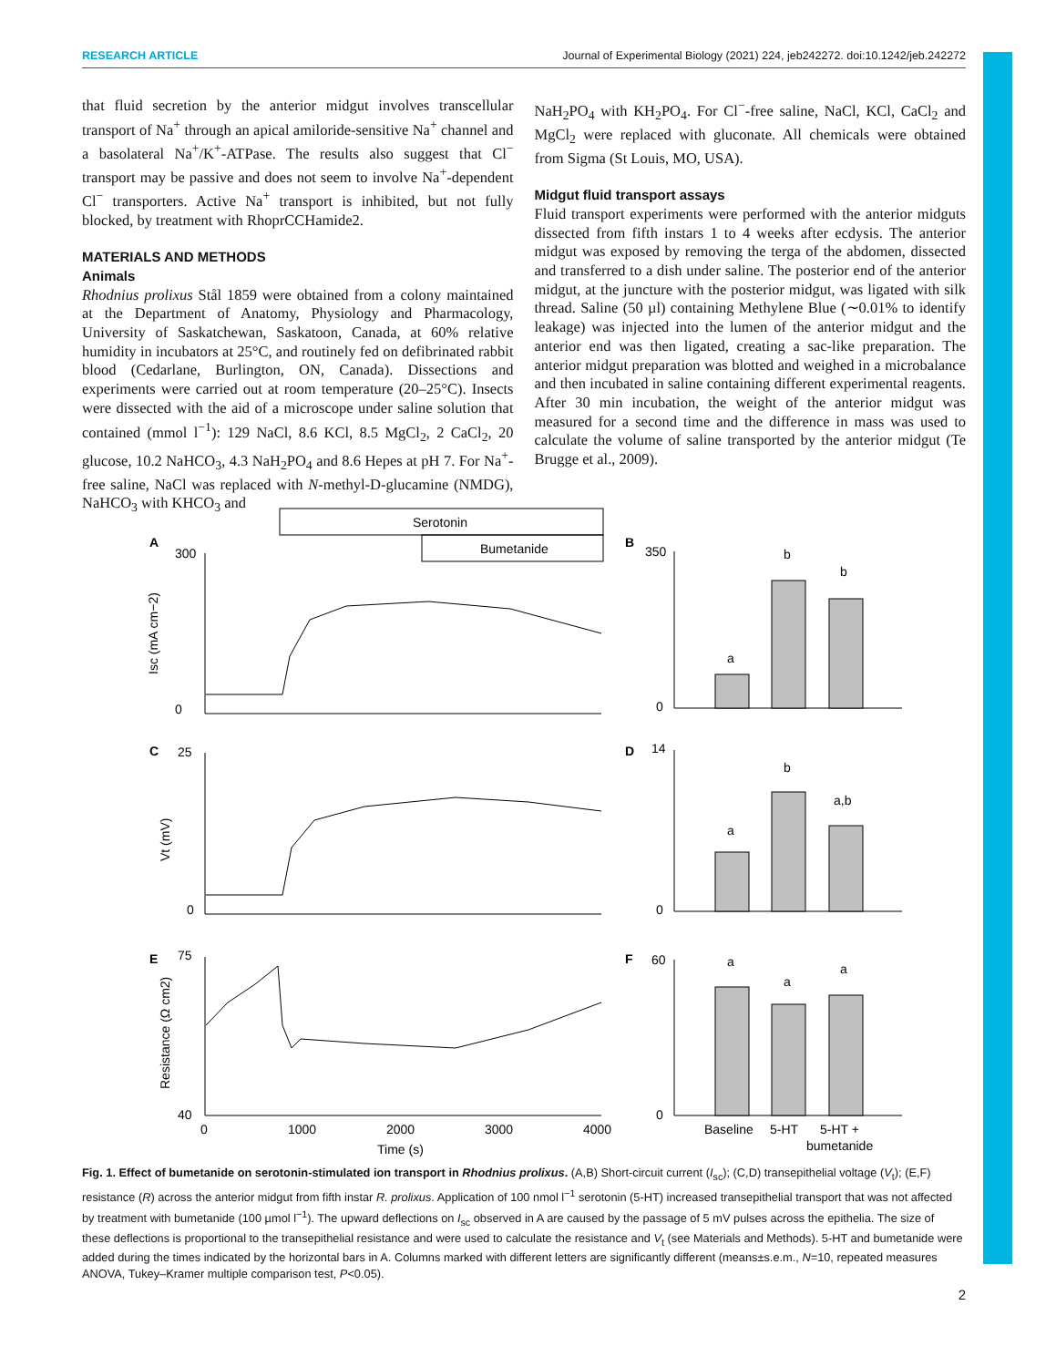RESEARCH ARTICLE Journal of Experimental Biology (2021) 224, jeb242272. doi:10.1242/jeb.242272
that fluid secretion by the anterior midgut involves transcellular transport of Na<sup>+</sup> through an apical amiloride-sensitive Na<sup>+</sup> channel and a basolateral Na<sup>+</sup>/K<sup>+</sup>-ATPase. The results also suggest that Cl<sup>−</sup> transport may be passive and does not seem to involve Na<sup>+</sup>-dependent Cl<sup>−</sup> transporters. Active Na<sup>+</sup> transport is inhibited, but not fully blocked, by treatment with RhoprCCHamide2.
MATERIALS AND METHODS
Animals
Rhodnius prolixus Stål 1859 were obtained from a colony maintained at the Department of Anatomy, Physiology and Pharmacology, University of Saskatchewan, Saskatoon, Canada, at 60% relative humidity in incubators at 25°C, and routinely fed on defibrinated rabbit blood (Cedarlane, Burlington, ON, Canada). Dissections and experiments were carried out at room temperature (20–25°C). Insects were dissected with the aid of a microscope under saline solution that contained (mmol l<sup>−1</sup>): 129 NaCl, 8.6 KCl, 8.5 MgCl<sub>2</sub>, 2 CaCl<sub>2</sub>, 20 glucose, 10.2 NaHCO<sub>3</sub>, 4.3 NaH<sub>2</sub>PO<sub>4</sub> and 8.6 Hepes at pH 7. For Na<sup>+</sup>-free saline, NaCl was replaced with N-methyl-D-glucamine (NMDG), NaHCO<sub>3</sub> with KHCO<sub>3</sub> and
NaH<sub>2</sub>PO<sub>4</sub> with KH<sub>2</sub>PO<sub>4</sub>. For Cl<sup>−</sup>-free saline, NaCl, KCl, CaCl<sub>2</sub> and MgCl<sub>2</sub> were replaced with gluconate. All chemicals were obtained from Sigma (St Louis, MO, USA).
Midgut fluid transport assays
Fluid transport experiments were performed with the anterior midguts dissected from fifth instars 1 to 4 weeks after ecdysis. The anterior midgut was exposed by removing the terga of the abdomen, dissected and transferred to a dish under saline. The posterior end of the anterior midgut, at the juncture with the posterior midgut, was ligated with silk thread. Saline (50 µl) containing Methylene Blue (∼0.01% to identify leakage) was injected into the lumen of the anterior midgut and the anterior end was then ligated, creating a sac-like preparation. The anterior midgut preparation was blotted and weighed in a microbalance and then incubated in saline containing different experimental reagents. After 30 min incubation, the weight of the anterior midgut was measured for a second time and the difference in mass was used to calculate the volume of saline transported by the anterior midgut (Te Brugge et al., 2009).
Serotonin
Bumetanide
A
B
C
D
E
F
300
0
25
0
75
40
350
0
14
0
60
0
0
1000
2000
3000
4000
Time (s)
Isc (mA cm−2)
Vt (mV)
Resistance (Ω cm2)
a
b
b
a
b
a,b
a
a
a
Baseline
5-HT
5-HT +
bumetanide
Fig. 1. Effect of bumetanide on serotonin-stimulated ion transport in Rhodnius prolixus. (A,B) Short-circuit current (I<sub>sc</sub>); (C,D) transepithelial voltage (V<sub>t</sub>); (E,F) resistance (R) across the anterior midgut from fifth instar R. prolixus. Application of 100 nmol l<sup>−1</sup> serotonin (5-HT) increased transepithelial transport that was not affected by treatment with bumetanide (100 µmol l<sup>−1</sup>). The upward deflections on I<sub>sc</sub> observed in A are caused by the passage of 5 mV pulses across the epithelia. The size of these deflections is proportional to the transepithelial resistance and were used to calculate the resistance and V<sub>t</sub> (see Materials and Methods). 5-HT and bumetanide were added during the times indicated by the horizontal bars in A. Columns marked with different letters are significantly different (means±s.e.m., N=10, repeated measures ANOVA, Tukey–Kramer multiple comparison test, P<0.05).
2